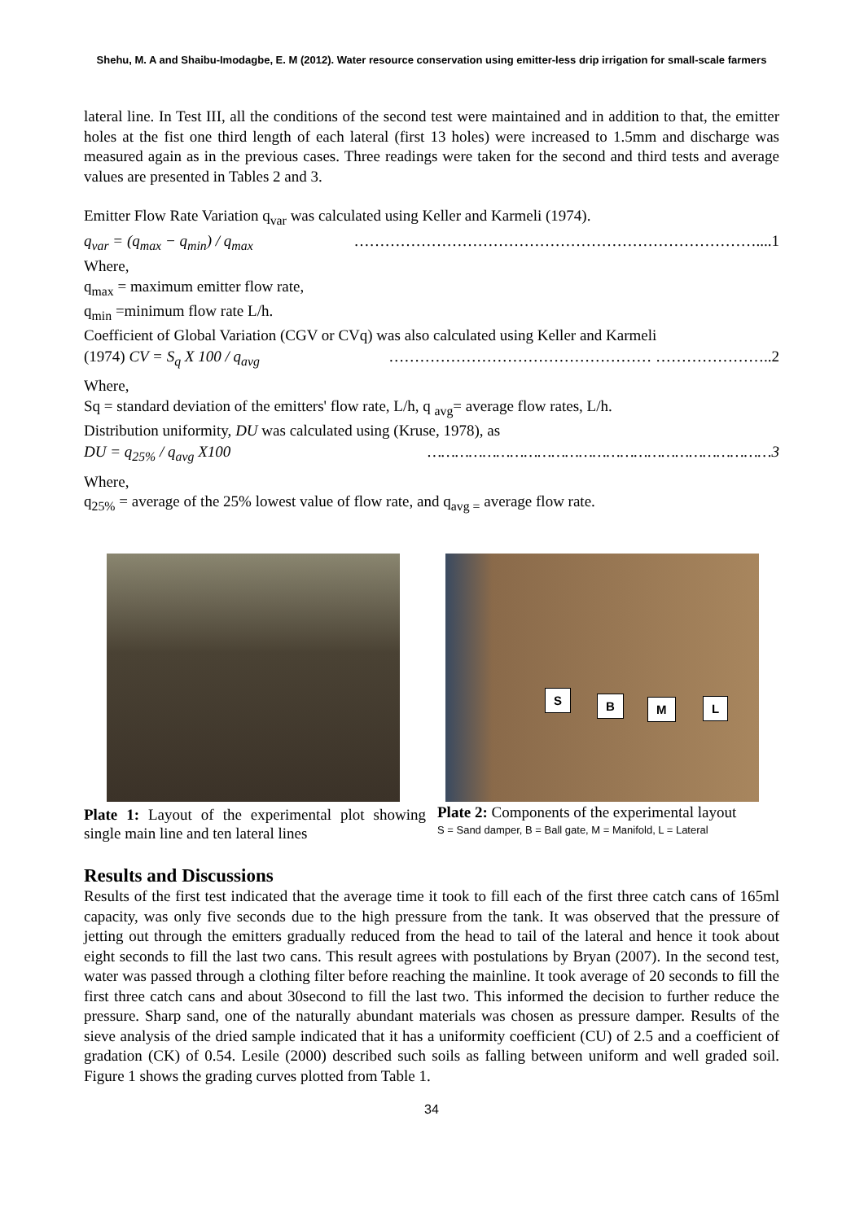Shehu, M. A and Shaibu-Imodagbe, E. M (2012). Water resource conservation using emitter-less drip irrigation for small-scale farmers
lateral line. In Test III, all the conditions of the second test were maintained and in addition to that, the emitter holes at the fist one third length of each lateral (first 13 holes) were increased to 1.5mm and discharge was measured again as in the previous cases. Three readings were taken for the second and third tests and average values are presented in Tables 2 and 3.
Emitter Flow Rate Variation q<sub>var</sub> was calculated using Keller and Karmeli (1974).
q<sub>var</sub> = (q<sub>max</sub> − q<sub>min</sub>) / q<sub>max</sub> ……………………………………………………………………....1
Where,
q<sub>max</sub> = maximum emitter flow rate,
q<sub>min</sub> =minimum flow rate L/h.
Coefficient of Global Variation (CGV or CVq) was also calculated using Keller and Karmeli
(1974) CV = S<sub>q</sub> X 100 / q<sub>avg</sub> …………………………………………… …………………..2
Where,
Sq = standard deviation of the emitters' flow rate, L/h, q <sub>avg</sub>= average flow rates, L/h.
Distribution uniformity, DU was calculated using (Kruse, 1978), as
DU = q<sub>25%</sub> / q<sub>avg</sub> X100 …………………………………………………………………3
Where,
q<sub>25%</sub> = average of the 25% lowest value of flow rate, and q<sub>avg =</sub> average flow rate.
Plate 1: Layout of the experimental plot showing single main line and ten lateral lines
S B M L
Plate 2: Components of the experimental layout
S = Sand damper, B = Ball gate, M = Manifold, L = Lateral
Results and Discussions
Results of the first test indicated that the average time it took to fill each of the first three catch cans of 165ml capacity, was only five seconds due to the high pressure from the tank. It was observed that the pressure of jetting out through the emitters gradually reduced from the head to tail of the lateral and hence it took about eight seconds to fill the last two cans. This result agrees with postulations by Bryan (2007). In the second test, water was passed through a clothing filter before reaching the mainline. It took average of 20 seconds to fill the first three catch cans and about 30second to fill the last two. This informed the decision to further reduce the pressure. Sharp sand, one of the naturally abundant materials was chosen as pressure damper. Results of the sieve analysis of the dried sample indicated that it has a uniformity coefficient (CU) of 2.5 and a coefficient of gradation (CK) of 0.54. Lesile (2000) described such soils as falling between uniform and well graded soil. Figure 1 shows the grading curves plotted from Table 1.
34